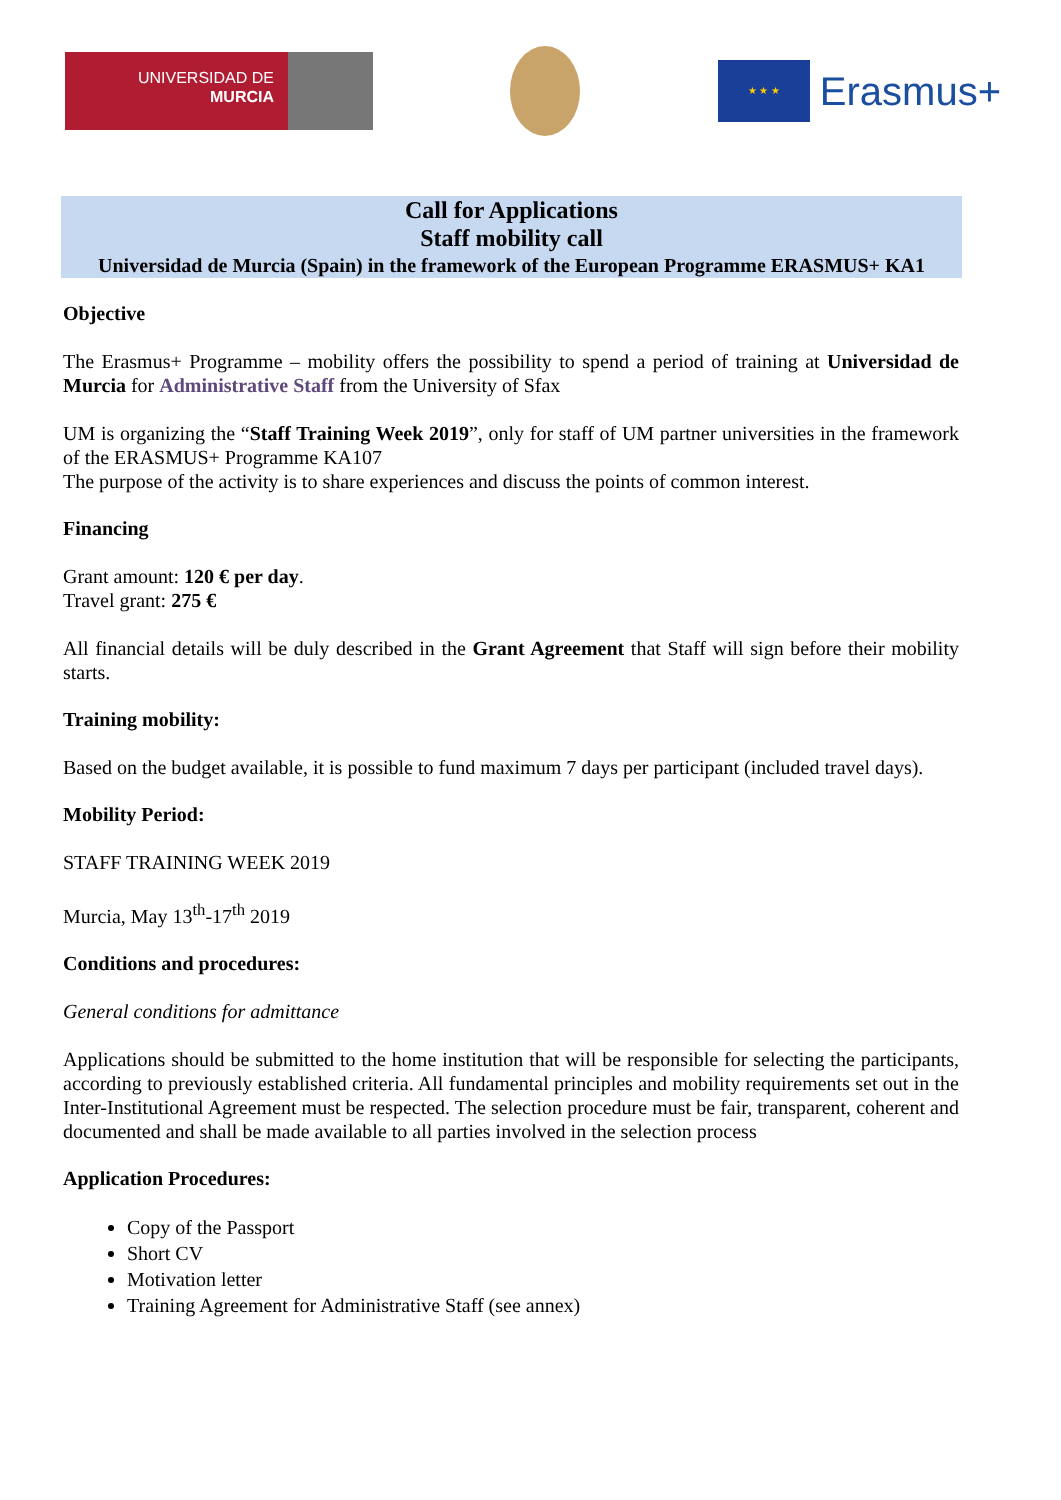UNIVERSIDAD DE
MURCIA
★ ★ ★
Erasmus+
Call for Applications
Staff mobility call
Universidad de Murcia (Spain) in the framework of the European Programme ERASMUS+ KA1
Objective
The Erasmus+ Programme – mobility offers the possibility to spend a period of training at Universidad de Murcia for Administrative Staff from the University of Sfax
UM is organizing the “Staff Training Week 2019”, only for staff of UM partner universities in the framework of the ERASMUS+ Programme KA107
The purpose of the activity is to share experiences and discuss the points of common interest.
Financing
Grant amount: 120 € per day.
Travel grant: 275 €
All financial details will be duly described in the Grant Agreement that Staff will sign before their mobility starts.
Training mobility:
Based on the budget available, it is possible to fund maximum 7 days per participant (included travel days).
Mobility Period:
STAFF TRAINING WEEK 2019
Murcia, May 13<sup>th</sup>-17<sup>th</sup> 2019
Conditions and procedures:
General conditions for admittance
Applications should be submitted to the home institution that will be responsible for selecting the participants, according to previously established criteria. All fundamental principles and mobility requirements set out in the Inter-Institutional Agreement must be respected. The selection procedure must be fair, transparent, coherent and documented and shall be made available to all parties involved in the selection process
Application Procedures:
Copy of the Passport
Short CV
Motivation letter
Training Agreement for Administrative Staff (see annex)